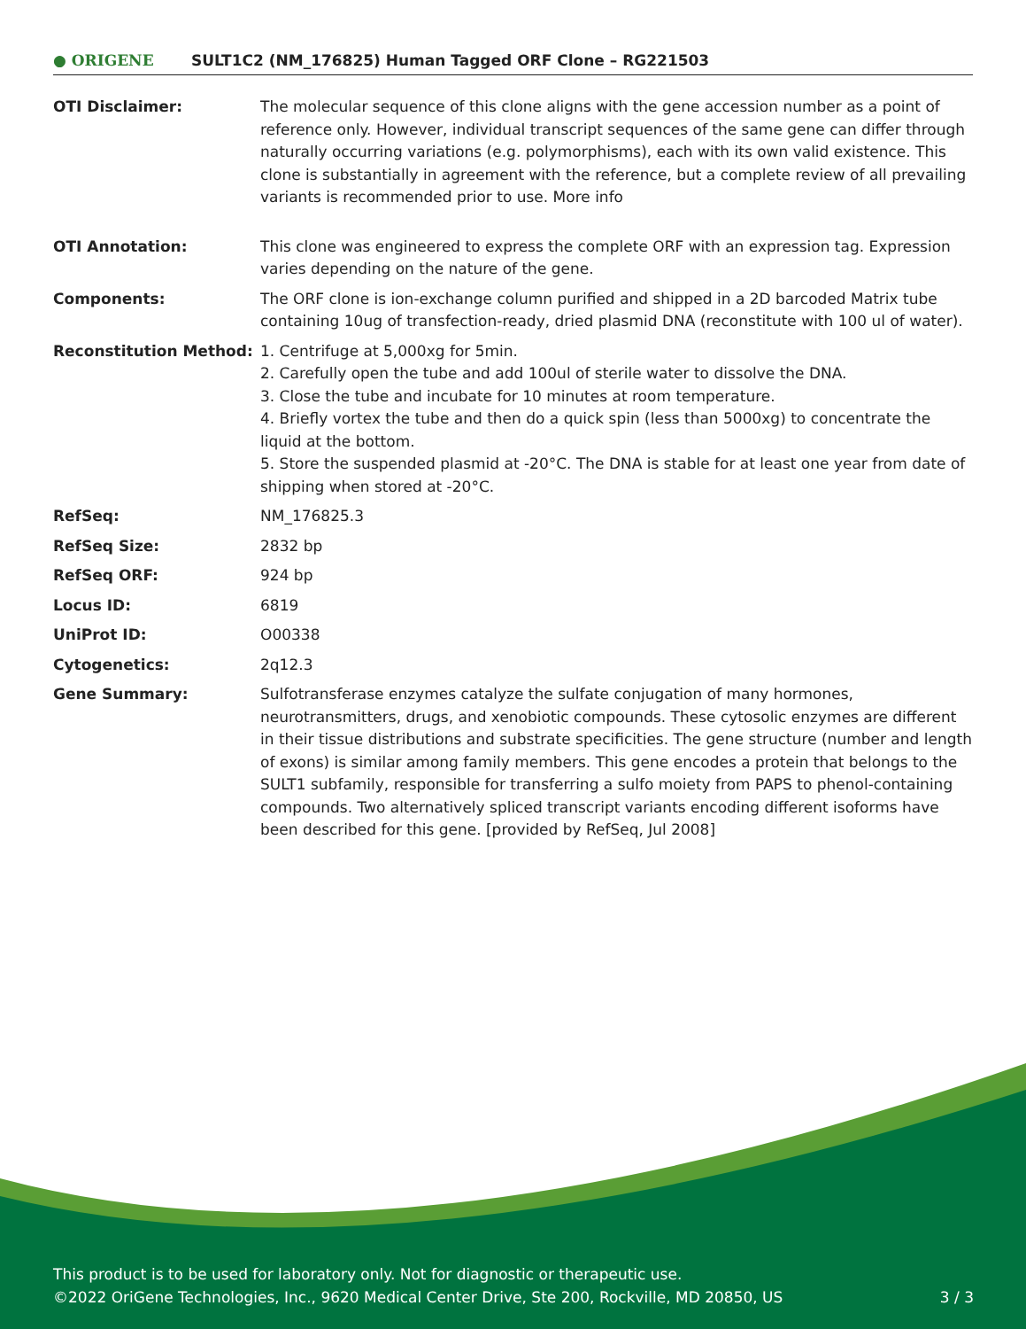● ORIGENE
SULT1C2 (NM_176825) Human Tagged ORF Clone – RG221503
| OTI Disclaimer: | The molecular sequence of this clone aligns with the gene accession number as a point of reference only. However, individual transcript sequences of the same gene can differ through naturally occurring variations (e.g. polymorphisms), each with its own valid existence. This clone is substantially in agreement with the reference, but a complete review of all prevailing variants is recommended prior to use. More info |
| OTI Annotation: | This clone was engineered to express the complete ORF with an expression tag. Expression varies depending on the nature of the gene. |
| Components: | The ORF clone is ion-exchange column purified and shipped in a 2D barcoded Matrix tube containing 10ug of transfection-ready, dried plasmid DNA (reconstitute with 100 ul of water). |
| Reconstitution Method: | 1. Centrifuge at 5,000xg for 5min. 2. Carefully open the tube and add 100ul of sterile water to dissolve the DNA. 3. Close the tube and incubate for 10 minutes at room temperature. 4. Briefly vortex the tube and then do a quick spin (less than 5000xg) to concentrate the liquid at the bottom. 5. Store the suspended plasmid at -20°C. The DNA is stable for at least one year from date of shipping when stored at -20°C. |
| RefSeq: | NM_176825.3 |
| RefSeq Size: | 2832 bp |
| RefSeq ORF: | 924 bp |
| Locus ID: | 6819 |
| UniProt ID: | O00338 |
| Cytogenetics: | 2q12.3 |
| Gene Summary: | Sulfotransferase enzymes catalyze the sulfate conjugation of many hormones, neurotransmitters, drugs, and xenobiotic compounds. These cytosolic enzymes are different in their tissue distributions and substrate specificities. The gene structure (number and length of exons) is similar among family members. This gene encodes a protein that belongs to the SULT1 subfamily, responsible for transferring a sulfo moiety from PAPS to phenol-containing compounds. Two alternatively spliced transcript variants encoding different isoforms have been described for this gene. [provided by RefSeq, Jul 2008] |
This product is to be used for laboratory only. Not for diagnostic or therapeutic use.
©2022 OriGene Technologies, Inc., 9620 Medical Center Drive, Ste 200, Rockville, MD 20850, US 3 / 3